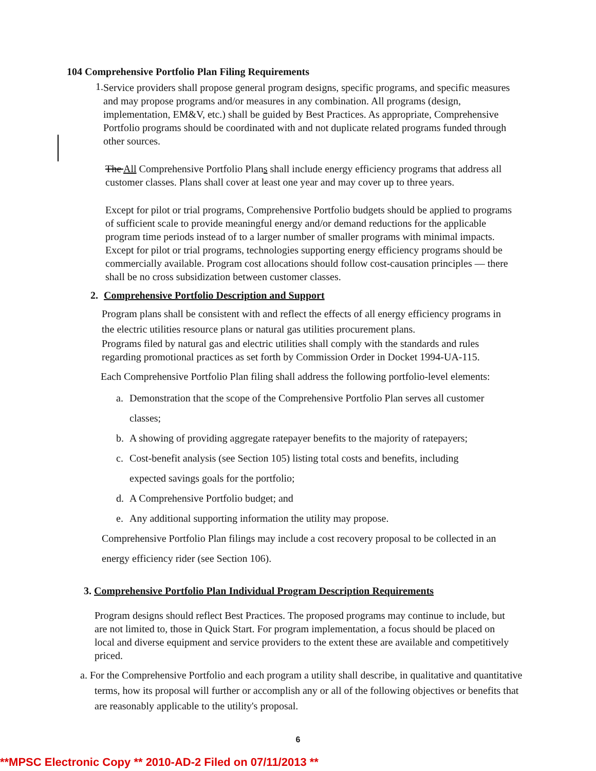104 Comprehensive Portfolio Plan Filing Requirements
1.
Service providers shall propose general program designs, specific programs, and specific measures and may propose programs and/or measures in any combination. All programs (design, implementation, EM&V, etc.) shall be guided by Best Practices. As appropriate, Comprehensive Portfolio programs should be coordinated with and not duplicate related programs funded through other sources.
The All Comprehensive Portfolio Plans shall include energy efficiency programs that address all customer classes. Plans shall cover at least one year and may cover up to three years.
Except for pilot or trial programs, Comprehensive Portfolio budgets should be applied to programs of sufficient scale to provide meaningful energy and/or demand reductions for the applicable program time periods instead of to a larger number of smaller programs with minimal impacts. Except for pilot or trial programs, technologies supporting energy efficiency programs should be commercially available. Program cost allocations should follow cost-causation principles — there shall be no cross subsidization between customer classes.
2. Comprehensive Portfolio Description and Support
Program plans shall be consistent with and reflect the effects of all energy efficiency programs in the electric utilities resource plans or natural gas utilities procurement plans.
Programs filed by natural gas and electric utilities shall comply with the standards and rules regarding promotional practices as set forth by Commission Order in Docket 1994-UA-115.
Each Comprehensive Portfolio Plan filing shall address the following portfolio-level elements:
a.
Demonstration that the scope of the Comprehensive Portfolio Plan serves all customer classes;
b.
A showing of providing aggregate ratepayer benefits to the majority of ratepayers;
c.
Cost-benefit analysis (see Section 105) listing total costs and benefits, including expected savings goals for the portfolio;
d.
A Comprehensive Portfolio budget; and
e.
Any additional supporting information the utility may propose.
Comprehensive Portfolio Plan filings may include a cost recovery proposal to be collected in an energy efficiency rider (see Section 106).
3. Comprehensive Portfolio Plan Individual Program Description Requirements
Program designs should reflect Best Practices. The proposed programs may continue to include, but are not limited to, those in Quick Start. For program implementation, a focus should be placed on local and diverse equipment and service providers to the extent these are available and competitively priced.
a. For the Comprehensive Portfolio and each program a utility shall describe, in qualitative and quantitative terms, how its proposal will further or accomplish any or all of the following objectives or benefits that are reasonably applicable to the utility's proposal.
6
**MPSC Electronic Copy ** 2010-AD-2 Filed on 07/11/2013 **